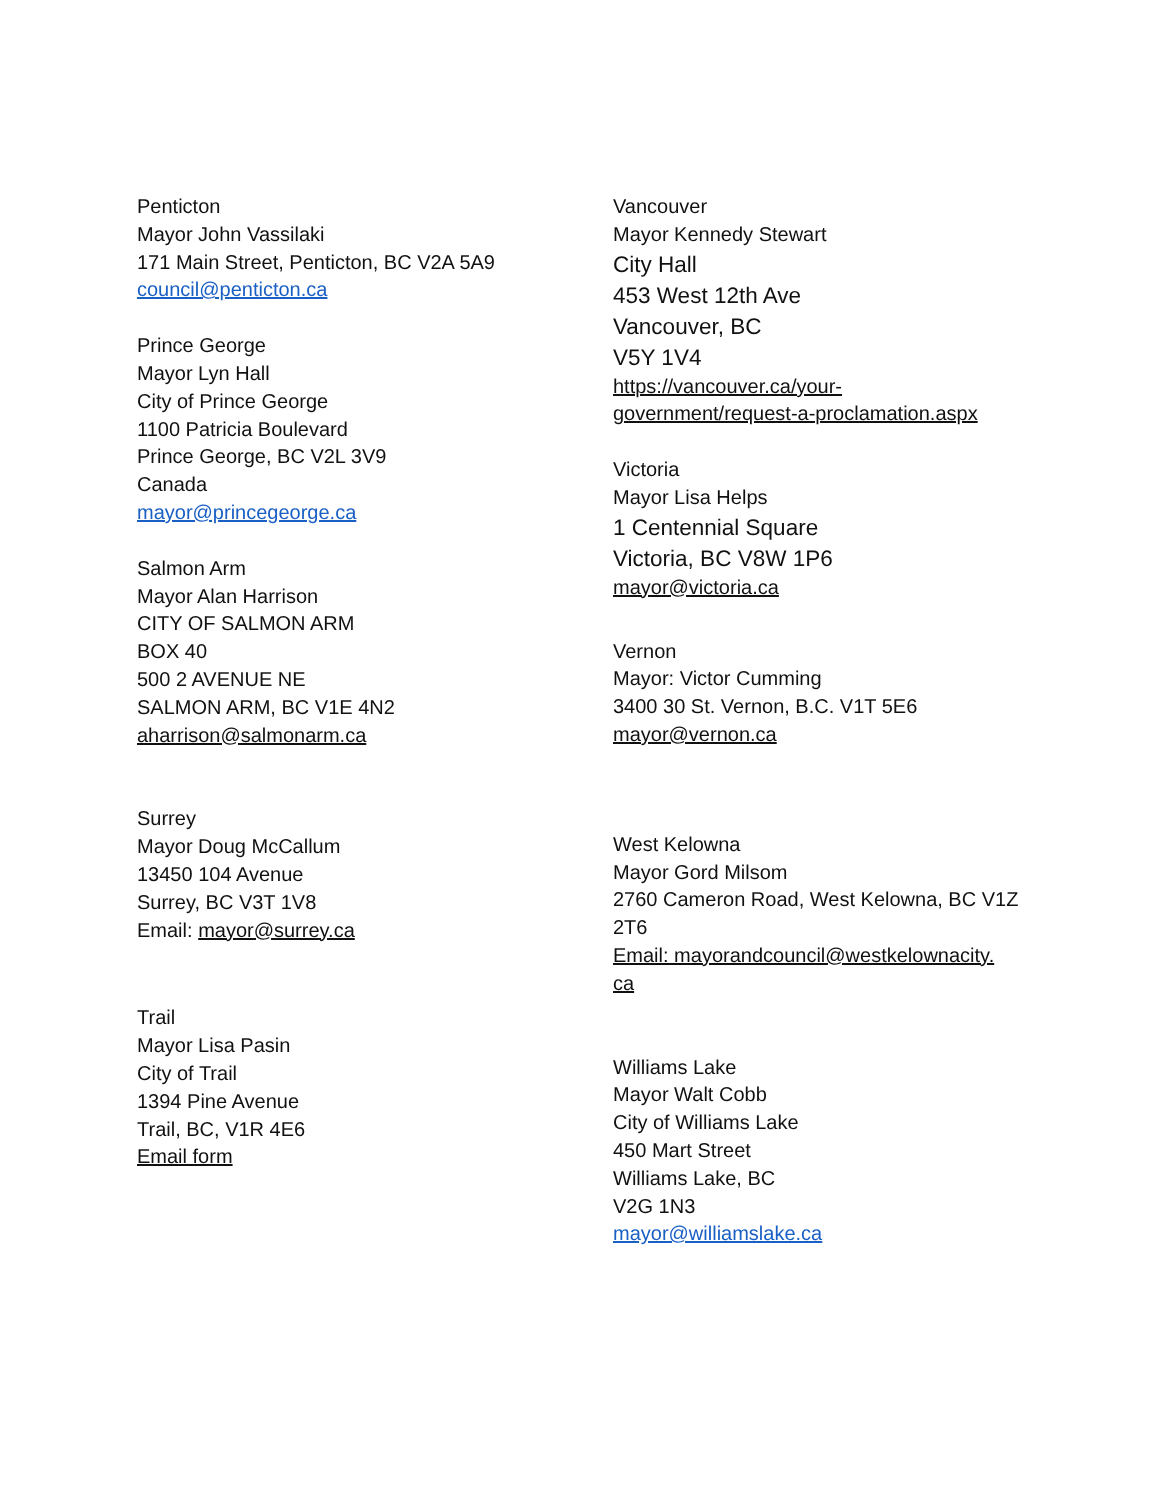Penticton
Mayor John Vassilaki
171 Main Street, Penticton, BC V2A 5A9
council@penticton.ca
Prince George
Mayor Lyn Hall
City of Prince George
1100 Patricia Boulevard
Prince George, BC V2L 3V9
Canada
mayor@princegeorge.ca
Salmon Arm
Mayor Alan Harrison
CITY OF SALMON ARM
BOX 40
500 2 AVENUE NE
SALMON ARM, BC V1E 4N2
aharrison@salmonarm.ca
Surrey
Mayor Doug McCallum
13450 104 Avenue
Surrey, BC V3T 1V8
Email: mayor@surrey.ca
Trail
Mayor Lisa Pasin
City of Trail
1394 Pine Avenue
Trail, BC, V1R 4E6
Email form
Vancouver
Mayor Kennedy Stewart
City Hall
453 West 12th Ave
Vancouver, BC
V5Y 1V4
https://vancouver.ca/your-
government/request-a-proclamation.aspx
Victoria
Mayor Lisa Helps
1 Centennial Square
Victoria, BC V8W 1P6
mayor@victoria.ca
Vernon
Mayor: Victor Cumming
3400 30 St. Vernon, B.C. V1T 5E6
mayor@vernon.ca
West Kelowna
Mayor Gord Milsom
2760 Cameron Road, West Kelowna, BC V1Z 2T6
Email: mayorandcouncil@westkelownacity.
ca
Williams Lake
Mayor Walt Cobb
City of Williams Lake
450 Mart Street
Williams Lake, BC
V2G 1N3
mayor@williamslake.ca